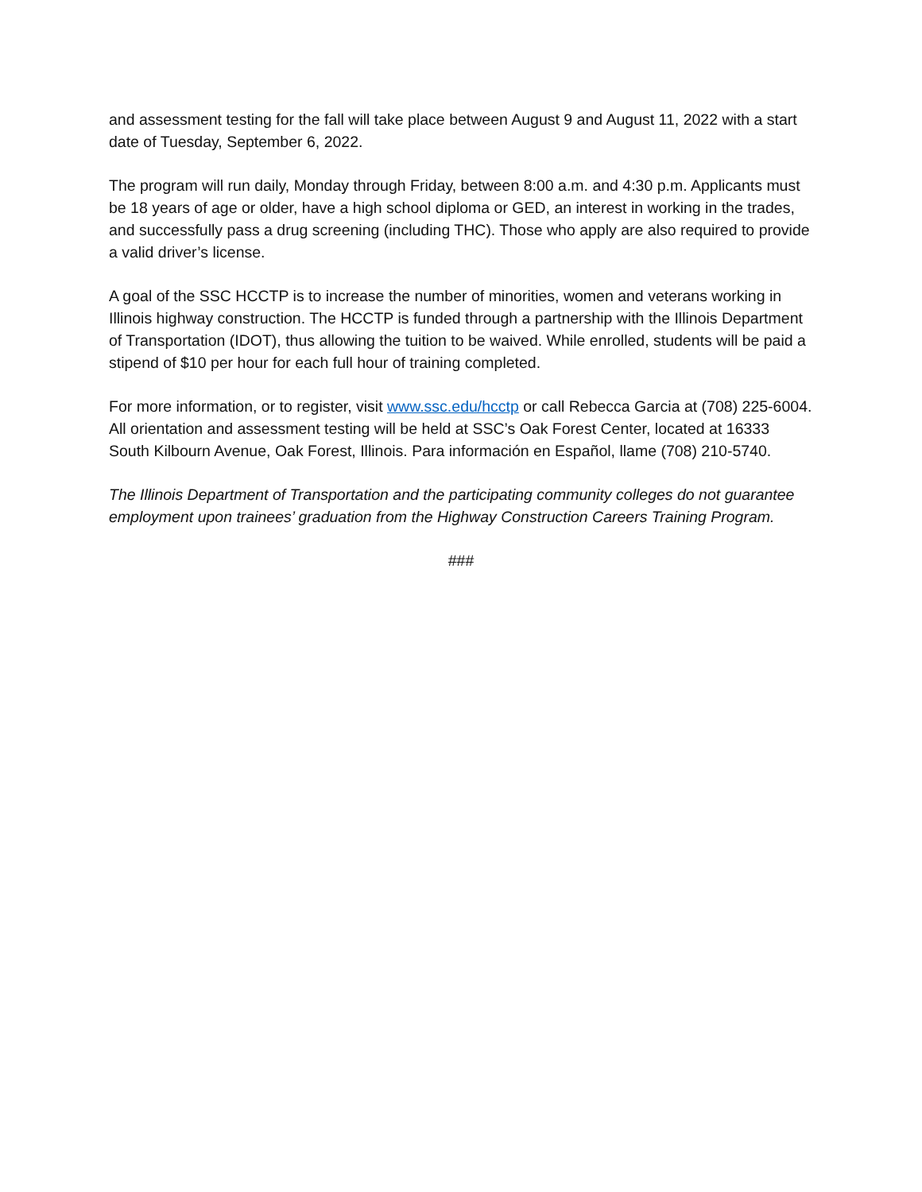and assessment testing for the fall will take place between August 9 and August 11, 2022 with a start date of Tuesday, September 6, 2022.
The program will run daily, Monday through Friday, between 8:00 a.m. and 4:30 p.m. Applicants must be 18 years of age or older, have a high school diploma or GED, an interest in working in the trades, and successfully pass a drug screening (including THC). Those who apply are also required to provide a valid driver’s license.
A goal of the SSC HCCTP is to increase the number of minorities, women and veterans working in Illinois highway construction. The HCCTP is funded through a partnership with the Illinois Department of Transportation (IDOT), thus allowing the tuition to be waived. While enrolled, students will be paid a stipend of $10 per hour for each full hour of training completed.
For more information, or to register, visit www.ssc.edu/hcctp or call Rebecca Garcia at (708) 225-6004. All orientation and assessment testing will be held at SSC’s Oak Forest Center, located at 16333 South Kilbourn Avenue, Oak Forest, Illinois. Para información en Español, llame (708) 210-5740.
The Illinois Department of Transportation and the participating community colleges do not guarantee employment upon trainees’ graduation from the Highway Construction Careers Training Program.
###